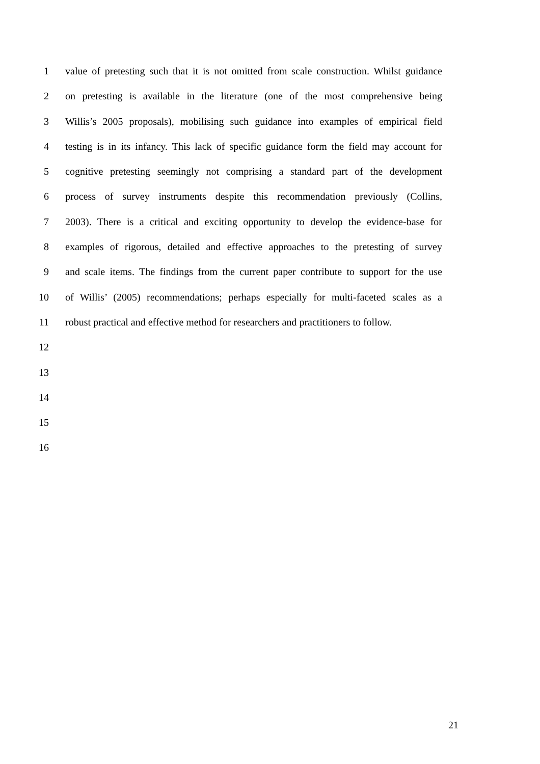1 value of pretesting such that it is not omitted from scale construction. Whilst guidance
2 on pretesting is available in the literature (one of the most comprehensive being
3 Willis’s 2005 proposals), mobilising such guidance into examples of empirical field
4 testing is in its infancy. This lack of specific guidance form the field may account for
5 cognitive pretesting seemingly not comprising a standard part of the development
6 process of survey instruments despite this recommendation previously (Collins,
7 2003). There is a critical and exciting opportunity to develop the evidence-base for
8 examples of rigorous, detailed and effective approaches to the pretesting of survey
9 and scale items. The findings from the current paper contribute to support for the use
10 of Willis’ (2005) recommendations; perhaps especially for multi-faceted scales as a
11 robust practical and effective method for researchers and practitioners to follow.
12
13
14
15
16
21